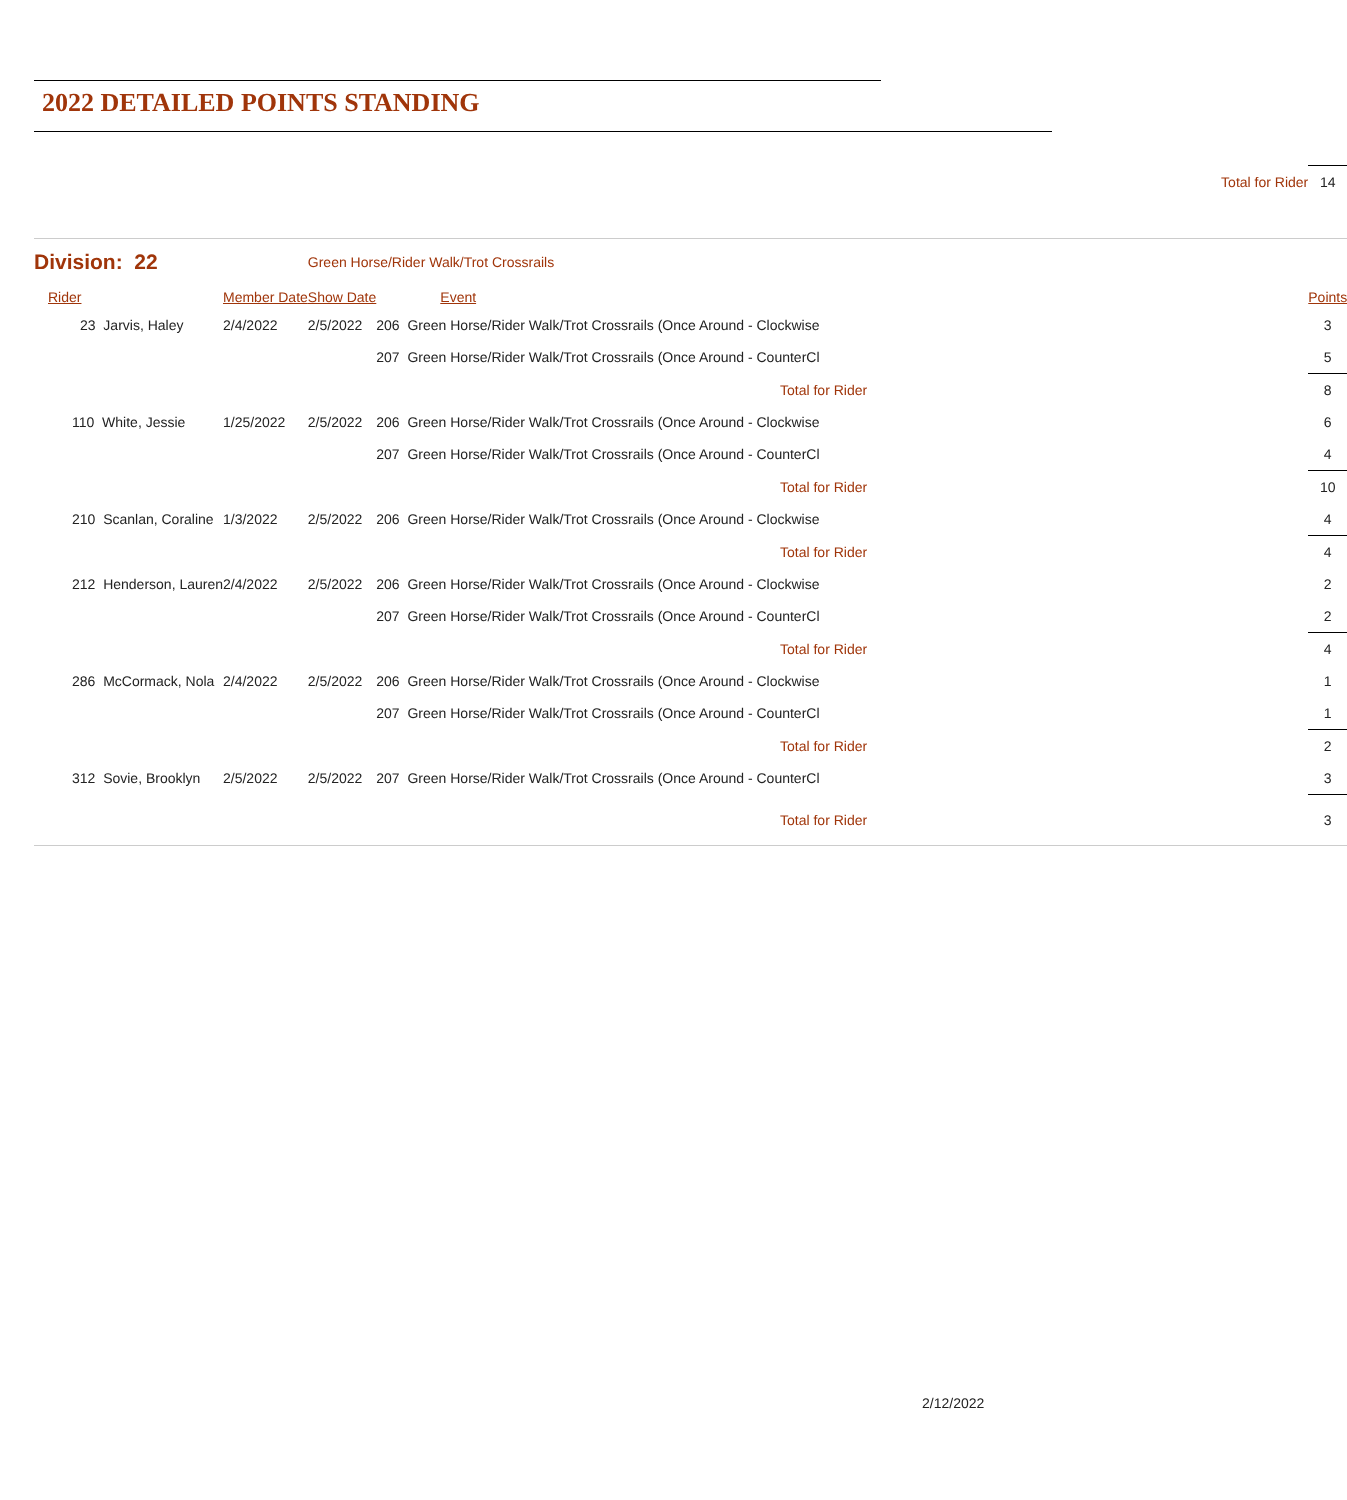2022 DETAILED POINTS STANDING
| | | | | Total for Rider | 14 |
| Division: 22 | | Green Horse/Rider Walk/Trot Crossrails | | | |
| Rider | Member Date | Show Date | Event | | Points |
| 23 Jarvis, Haley | 2/4/2022 | 2/5/2022 | 206 Green Horse/Rider Walk/Trot Crossrails (Once Around - Clockwise | | 3 |
| | | | 207 Green Horse/Rider Walk/Trot Crossrails (Once Around - CounterCl | | 5 |
| Total for Rider | | | | | 8 |
| 110 White, Jessie | 1/25/2022 | 2/5/2022 | 206 Green Horse/Rider Walk/Trot Crossrails (Once Around - Clockwise | | 6 |
| | | | 207 Green Horse/Rider Walk/Trot Crossrails (Once Around - CounterCl | | 4 |
| Total for Rider | | | | | 10 |
| 210 Scanlan, Coraline | 1/3/2022 | 2/5/2022 | 206 Green Horse/Rider Walk/Trot Crossrails (Once Around - Clockwise | | 4 |
| Total for Rider | | | | | 4 |
| 212 Henderson, Lauren | 2/4/2022 | 2/5/2022 | 206 Green Horse/Rider Walk/Trot Crossrails (Once Around - Clockwise | | 2 |
| | | | 207 Green Horse/Rider Walk/Trot Crossrails (Once Around - CounterCl | | 2 |
| Total for Rider | | | | | 4 |
| 286 McCormack, Nola | 2/4/2022 | 2/5/2022 | 206 Green Horse/Rider Walk/Trot Crossrails (Once Around - Clockwise | | 1 |
| | | | 207 Green Horse/Rider Walk/Trot Crossrails (Once Around - CounterCl | | 1 |
| Total for Rider | | | | | 2 |
| 312 Sovie, Brooklyn | 2/5/2022 | 2/5/2022 | 207 Green Horse/Rider Walk/Trot Crossrails (Once Around - CounterCl | | 3 |
| Total for Rider | | | | | 3 |
2/12/2022